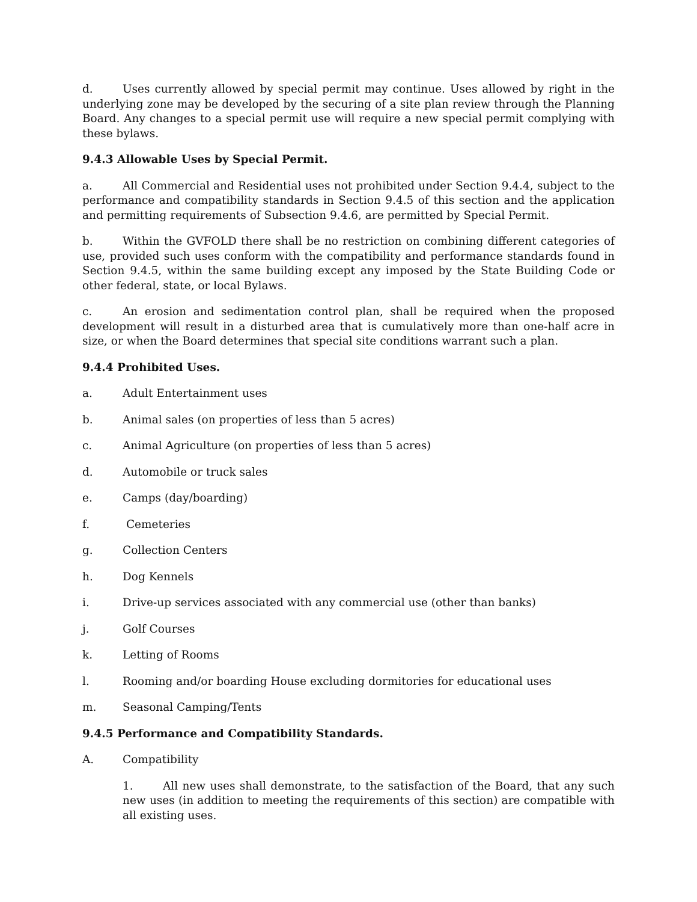d. Uses currently allowed by special permit may continue. Uses allowed by right in the underlying zone may be developed by the securing of a site plan review through the Planning Board. Any changes to a special permit use will require a new special permit complying with these bylaws.
9.4.3 Allowable Uses by Special Permit.
a. All Commercial and Residential uses not prohibited under Section 9.4.4, subject to the performance and compatibility standards in Section 9.4.5 of this section and the application and permitting requirements of Subsection 9.4.6, are permitted by Special Permit.
b. Within the GVFOLD there shall be no restriction on combining different categories of use, provided such uses conform with the compatibility and performance standards found in Section 9.4.5, within the same building except any imposed by the State Building Code or other federal, state, or local Bylaws.
c. An erosion and sedimentation control plan, shall be required when the proposed development will result in a disturbed area that is cumulatively more than one-half acre in size, or when the Board determines that special site conditions warrant such a plan.
9.4.4 Prohibited Uses.
a. Adult Entertainment uses
b. Animal sales (on properties of less than 5 acres)
c. Animal Agriculture (on properties of less than 5 acres)
d. Automobile or truck sales
e. Camps (day/boarding)
f. Cemeteries
g. Collection Centers
h. Dog Kennels
i. Drive-up services associated with any commercial use (other than banks)
j. Golf Courses
k. Letting of Rooms
l. Rooming and/or boarding House excluding dormitories for educational uses
m. Seasonal Camping/Tents
9.4.5 Performance and Compatibility Standards.
A. Compatibility
1. All new uses shall demonstrate, to the satisfaction of the Board, that any such new uses (in addition to meeting the requirements of this section) are compatible with all existing uses.